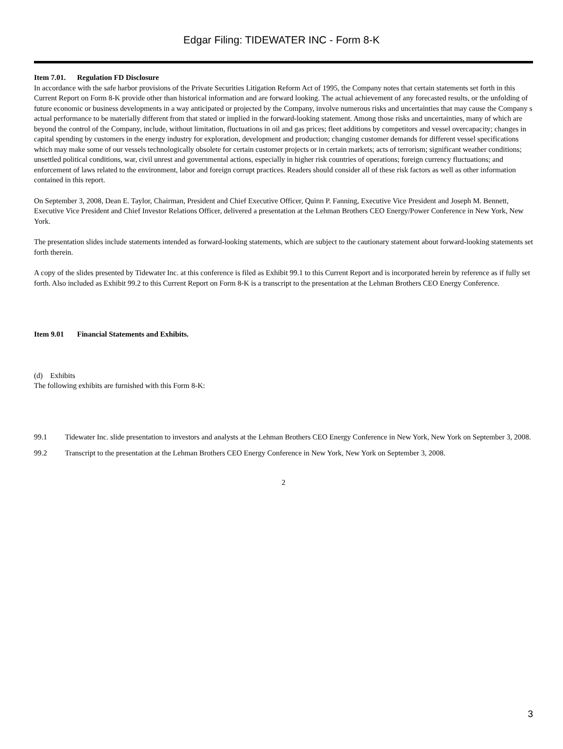Edgar Filing: TIDEWATER INC - Form 8-K
Item 7.01. Regulation FD Disclosure
In accordance with the safe harbor provisions of the Private Securities Litigation Reform Act of 1995, the Company notes that certain statements set forth in this Current Report on Form 8-K provide other than historical information and are forward looking. The actual achievement of any forecasted results, or the unfolding of future economic or business developments in a way anticipated or projected by the Company, involve numerous risks and uncertainties that may cause the Company s actual performance to be materially different from that stated or implied in the forward-looking statement. Among those risks and uncertainties, many of which are beyond the control of the Company, include, without limitation, fluctuations in oil and gas prices; fleet additions by competitors and vessel overcapacity; changes in capital spending by customers in the energy industry for exploration, development and production; changing customer demands for different vessel specifications which may make some of our vessels technologically obsolete for certain customer projects or in certain markets; acts of terrorism; significant weather conditions; unsettled political conditions, war, civil unrest and governmental actions, especially in higher risk countries of operations; foreign currency fluctuations; and enforcement of laws related to the environment, labor and foreign corrupt practices. Readers should consider all of these risk factors as well as other information contained in this report.
On September 3, 2008, Dean E. Taylor, Chairman, President and Chief Executive Officer, Quinn P. Fanning, Executive Vice President and Joseph M. Bennett, Executive Vice President and Chief Investor Relations Officer, delivered a presentation at the Lehman Brothers CEO Energy/Power Conference in New York, New York.
The presentation slides include statements intended as forward-looking statements, which are subject to the cautionary statement about forward-looking statements set forth therein.
A copy of the slides presented by Tidewater Inc. at this conference is filed as Exhibit 99.1 to this Current Report and is incorporated herein by reference as if fully set forth. Also included as Exhibit 99.2 to this Current Report on Form 8-K is a transcript to the presentation at the Lehman Brothers CEO Energy Conference.
Item 9.01 Financial Statements and Exhibits.
(d) Exhibits
The following exhibits are furnished with this Form 8-K:
99.1 Tidewater Inc. slide presentation to investors and analysts at the Lehman Brothers CEO Energy Conference in New York, New York on September 3, 2008.
99.2 Transcript to the presentation at the Lehman Brothers CEO Energy Conference in New York, New York on September 3, 2008.
2
3